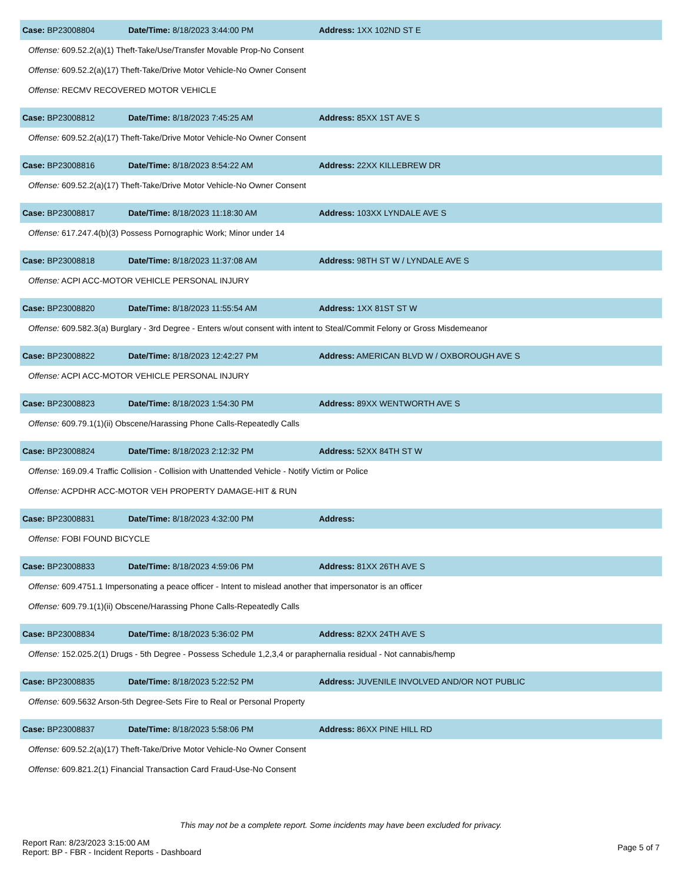Case: BP23008804 Date/Time: 8/18/2023 3:44:00 PM Address: 1XX 102ND ST E
Offense: 609.52.2(a)(1) Theft-Take/Use/Transfer Movable Prop-No Consent
Offense: 609.52.2(a)(17) Theft-Take/Drive Motor Vehicle-No Owner Consent
Offense: RECMV RECOVERED MOTOR VEHICLE
Case: BP23008812 Date/Time: 8/18/2023 7:45:25 AM Address: 85XX 1ST AVE S
Offense: 609.52.2(a)(17) Theft-Take/Drive Motor Vehicle-No Owner Consent
Case: BP23008816 Date/Time: 8/18/2023 8:54:22 AM Address: 22XX KILLEBREW DR
Offense: 609.52.2(a)(17) Theft-Take/Drive Motor Vehicle-No Owner Consent
Case: BP23008817 Date/Time: 8/18/2023 11:18:30 AM Address: 103XX LYNDALE AVE S
Offense: 617.247.4(b)(3) Possess Pornographic Work; Minor under 14
Case: BP23008818 Date/Time: 8/18/2023 11:37:08 AM Address: 98TH ST W / LYNDALE AVE S
Offense: ACPI ACC-MOTOR VEHICLE PERSONAL INJURY
Case: BP23008820 Date/Time: 8/18/2023 11:55:54 AM Address: 1XX 81ST ST W
Offense: 609.582.3(a) Burglary - 3rd Degree - Enters w/out consent with intent to Steal/Commit Felony or Gross Misdemeanor
Case: BP23008822 Date/Time: 8/18/2023 12:42:27 PM Address: AMERICAN BLVD W / OXBOROUGH AVE S
Offense: ACPI ACC-MOTOR VEHICLE PERSONAL INJURY
Case: BP23008823 Date/Time: 8/18/2023 1:54:30 PM Address: 89XX WENTWORTH AVE S
Offense: 609.79.1(1)(ii) Obscene/Harassing Phone Calls-Repeatedly Calls
Case: BP23008824 Date/Time: 8/18/2023 2:12:32 PM Address: 52XX 84TH ST W
Offense: 169.09.4 Traffic Collision - Collision with Unattended Vehicle - Notify Victim or Police
Offense: ACPDHR ACC-MOTOR VEH PROPERTY DAMAGE-HIT & RUN
Case: BP23008831 Date/Time: 8/18/2023 4:32:00 PM Address:
Offense: FOBI FOUND BICYCLE
Case: BP23008833 Date/Time: 8/18/2023 4:59:06 PM Address: 81XX 26TH AVE S
Offense: 609.4751.1 Impersonating a peace officer - Intent to mislead another that impersonator is an officer
Offense: 609.79.1(1)(ii) Obscene/Harassing Phone Calls-Repeatedly Calls
Case: BP23008834 Date/Time: 8/18/2023 5:36:02 PM Address: 82XX 24TH AVE S
Offense: 152.025.2(1) Drugs - 5th Degree - Possess Schedule 1,2,3,4 or paraphernalia residual - Not cannabis/hemp
Case: BP23008835 Date/Time: 8/18/2023 5:22:52 PM Address: JUVENILE INVOLVED AND/OR NOT PUBLIC
Offense: 609.5632 Arson-5th Degree-Sets Fire to Real or Personal Property
Case: BP23008837 Date/Time: 8/18/2023 5:58:06 PM Address: 86XX PINE HILL RD
Offense: 609.52.2(a)(17) Theft-Take/Drive Motor Vehicle-No Owner Consent
Offense: 609.821.2(1) Financial Transaction Card Fraud-Use-No Consent
This may not be a complete report. Some incidents may have been excluded for privacy.
Report Ran: 8/23/2023 3:15:00 AM
Report: BP - FBR - Incident Reports - Dashboard
Page 5 of 7